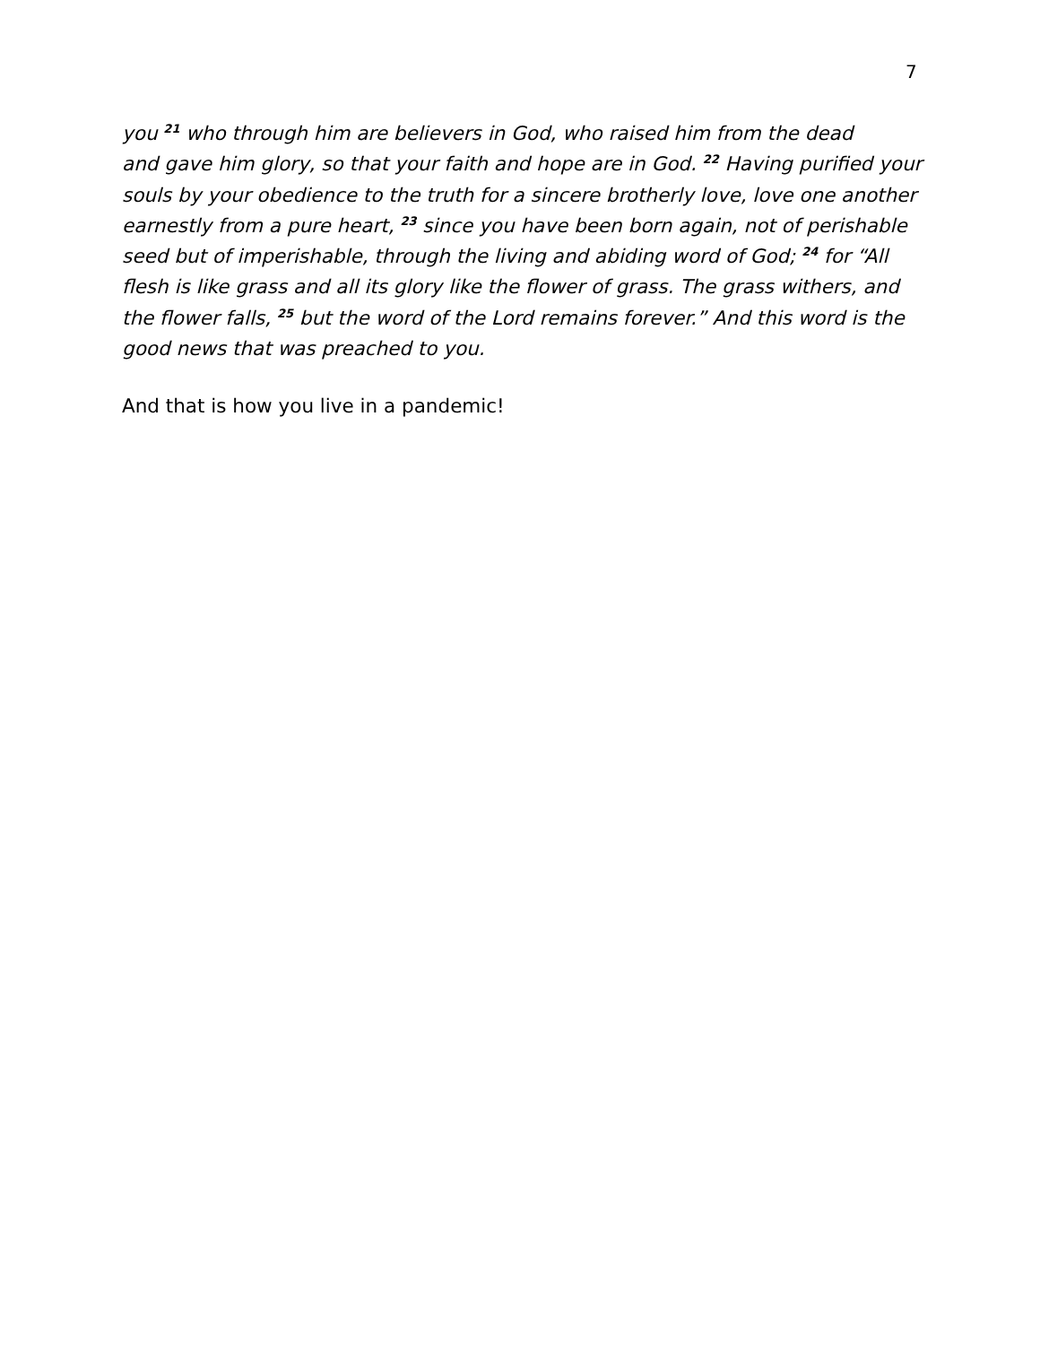7
you <sup>21</sup> who through him are believers in God, who raised him from the dead
and gave him glory, so that your faith and hope are in God. <sup>22</sup> Having purified your
souls by your obedience to the truth for a sincere brotherly love, love one another
earnestly from a pure heart, <sup>23</sup> since you have been born again, not of perishable
seed but of imperishable, through the living and abiding word of God; <sup>24</sup> for “All
flesh is like grass and all its glory like the flower of grass. The grass withers, and
the flower falls, <sup>25</sup> but the word of the Lord remains forever.” And this word is the
good news that was preached to you.
And that is how you live in a pandemic!